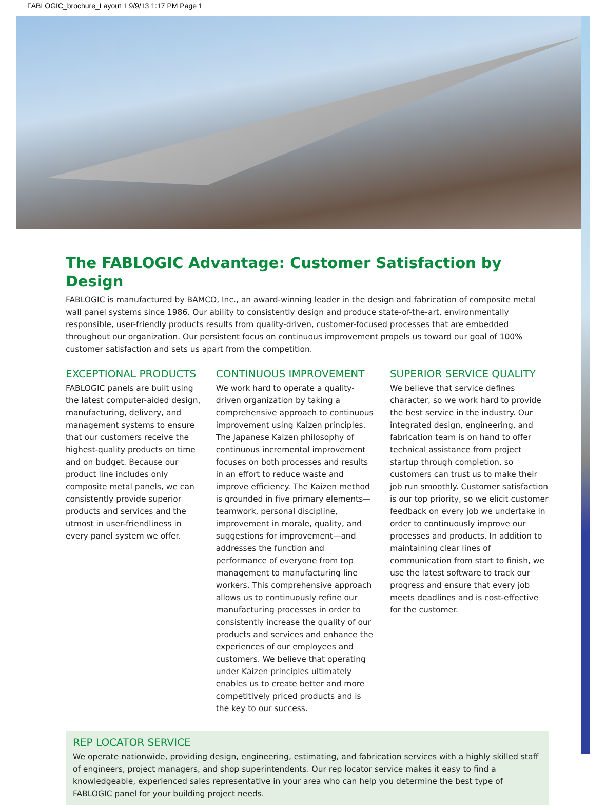FABLOGIC_brochure_Layout 1 9/9/13 1:17 PM Page 1
The FABLOGIC Advantage: Customer Satisfaction by Design
FABLOGIC is manufactured by BAMCO, Inc., an award-winning leader in the design and fabrication of composite metal wall panel systems since 1986. Our ability to consistently design and produce state-of-the-art, environmentally responsible, user-friendly products results from quality-driven, customer-focused processes that are embedded throughout our organization. Our persistent focus on continuous improvement propels us toward our goal of 100% customer satisfaction and sets us apart from the competition.
EXCEPTIONAL PRODUCTS
FABLOGIC panels are built using the latest computer-aided design, manufacturing, delivery, and management systems to ensure that our customers receive the highest-quality products on time and on budget. Because our product line includes only composite metal panels, we can consistently provide superior products and services and the utmost in user-friendliness in every panel system we offer.
CONTINUOUS IMPROVEMENT
We work hard to operate a quality-driven organization by taking a comprehensive approach to continuous improvement using Kaizen principles. The Japanese Kaizen philosophy of continuous incremental improvement focuses on both processes and results in an effort to reduce waste and improve efficiency. The Kaizen method is grounded in five primary elements—teamwork, personal discipline, improvement in morale, quality, and suggestions for improvement—and addresses the function and performance of everyone from top management to manufacturing line workers. This comprehensive approach allows us to continuously refine our manufacturing processes in order to consistently increase the quality of our products and services and enhance the experiences of our employees and customers. We believe that operating under Kaizen principles ultimately enables us to create better and more competitively priced products and is the key to our success.
SUPERIOR SERVICE QUALITY
We believe that service defines character, so we work hard to provide the best service in the industry. Our integrated design, engineering, and fabrication team is on hand to offer technical assistance from project startup through completion, so customers can trust us to make their job run smoothly. Customer satisfaction is our top priority, so we elicit customer feedback on every job we undertake in order to continuously improve our processes and products. In addition to maintaining clear lines of communication from start to finish, we use the latest software to track our progress and ensure that every job meets deadlines and is cost-effective for the customer.
REP LOCATOR SERVICE
We operate nationwide, providing design, engineering, estimating, and fabrication services with a highly skilled staff of engineers, project managers, and shop superintendents. Our rep locator service makes it easy to find a knowledgeable, experienced sales representative in your area who can help you determine the best type of FABLOGIC panel for your building project needs.